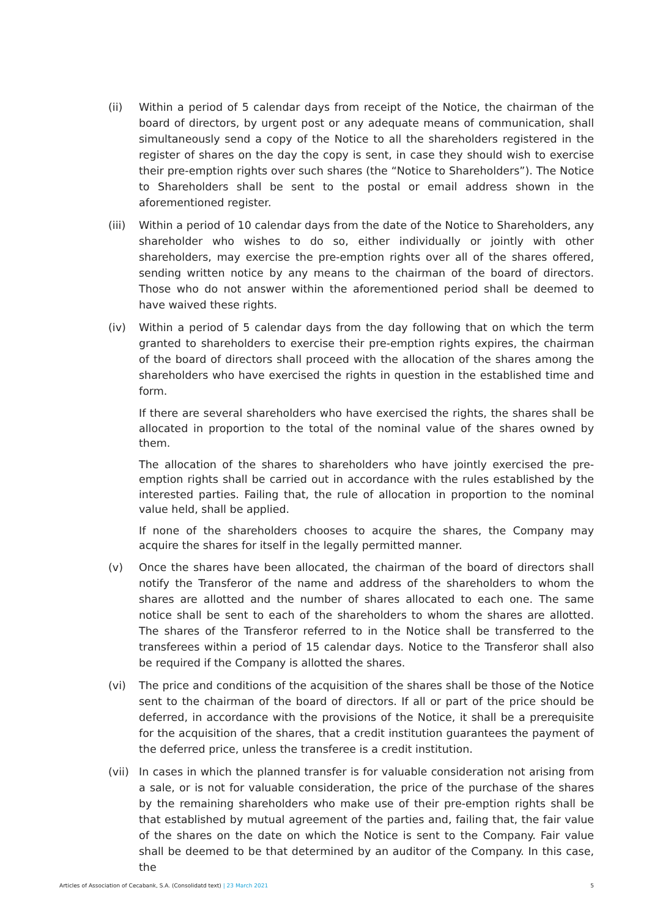(ii) Within a period of 5 calendar days from receipt of the Notice, the chairman of the board of directors, by urgent post or any adequate means of communication, shall simultaneously send a copy of the Notice to all the shareholders registered in the register of shares on the day the copy is sent, in case they should wish to exercise their pre-emption rights over such shares (the “Notice to Shareholders”). The Notice to Shareholders shall be sent to the postal or email address shown in the aforementioned register.
(iii)
Within a period of 10 calendar days from the date of the Notice to Shareholders, any shareholder who wishes to do so, either individually or jointly with other shareholders, may exercise the pre-emption rights over all of the shares offered, sending written notice by any means to the chairman of the board of directors. Those who do not answer within the aforementioned period shall be deemed to have waived these rights.
(iv) Within a period of 5 calendar days from the day following that on which the term granted to shareholders to exercise their pre-emption rights expires, the chairman of the board of directors shall proceed with the allocation of the shares among the shareholders who have exercised the rights in question in the established time and form.
If there are several shareholders who have exercised the rights, the shares shall be allocated in proportion to the total of the nominal value of the shares owned by them.
The allocation of the shares to shareholders who have jointly exercised the pre-emption rights shall be carried out in accordance with the rules established by the interested parties. Failing that, the rule of allocation in proportion to the nominal value held, shall be applied.
If none of the shareholders chooses to acquire the shares, the Company may acquire the shares for itself in the legally permitted manner.
(v) Once the shares have been allocated, the chairman of the board of directors shall notify the Transferor of the name and address of the shareholders to whom the shares are allotted and the number of shares allocated to each one. The same notice shall be sent to each of the shareholders to whom the shares are allotted. The shares of the Transferor referred to in the Notice shall be transferred to the transferees within a period of 15 calendar days. Notice to the Transferor shall also be required if the Company is allotted the shares.
(vi) The price and conditions of the acquisition of the shares shall be those of the Notice sent to the chairman of the board of directors. If all or part of the price should be deferred, in accordance with the provisions of the Notice, it shall be a prerequisite for the acquisition of the shares, that a credit institution guarantees the payment of the deferred price, unless the transferee is a credit institution.
(vii)
In cases in which the planned transfer is for valuable consideration not arising from a sale, or is not for valuable consideration, the price of the purchase of the shares by the remaining shareholders who make use of their pre-emption rights shall be that established by mutual agreement of the parties and, failing that, the fair value of the shares on the date on which the Notice is sent to the Company. Fair value shall be deemed to be that determined by an auditor of the Company. In this case, the
Articles of Association of Cecabank, S.A. (Consolidatd text) | 23 March 2021 5